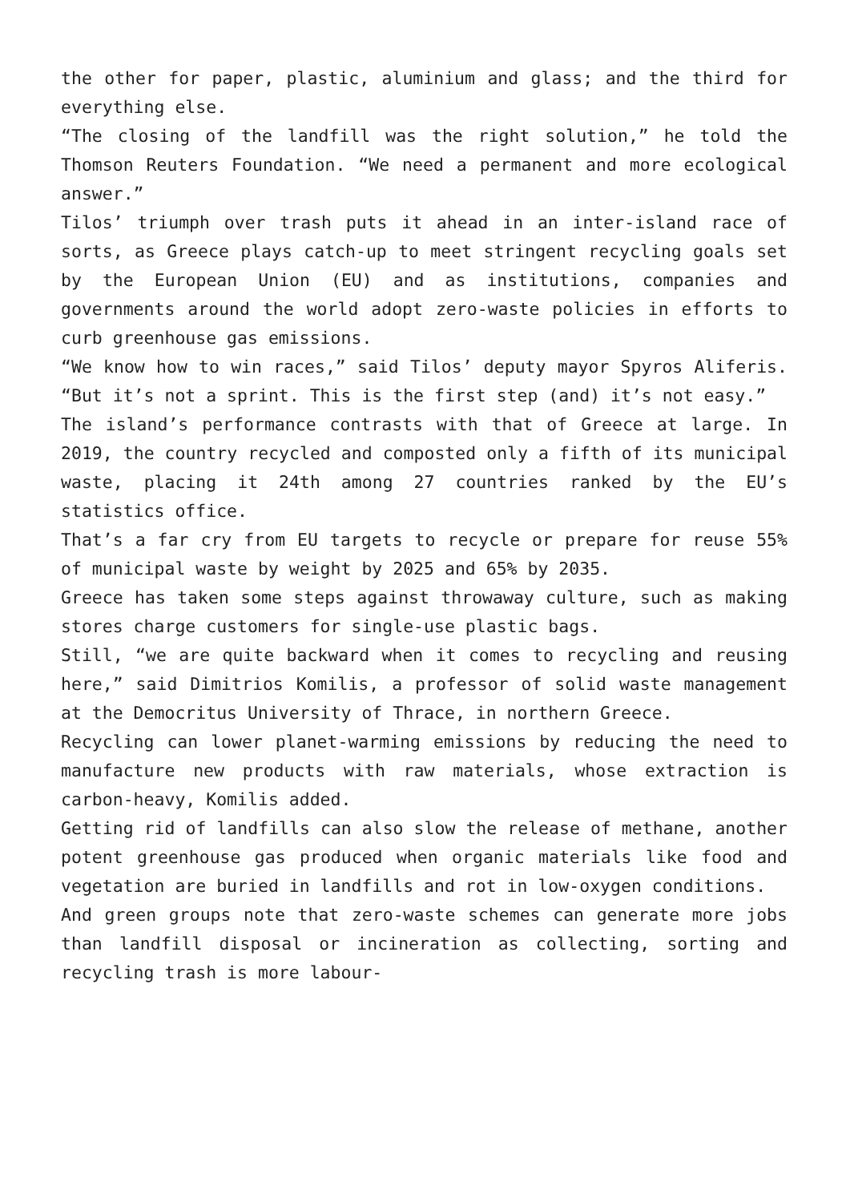the other for paper, plastic, aluminium and glass; and the third for everything else.
“The closing of the landfill was the right solution,” he told the Thomson Reuters Foundation. “We need a permanent and more ecological answer.”
Tilos’ triumph over trash puts it ahead in an inter-island race of sorts, as Greece plays catch-up to meet stringent recycling goals set by the European Union (EU) and as institutions, companies and governments around the world adopt zero-waste policies in efforts to curb greenhouse gas emissions.
“We know how to win races,” said Tilos’ deputy mayor Spyros Aliferis. “But it’s not a sprint. This is the first step (and) it’s not easy.”
The island’s performance contrasts with that of Greece at large. In 2019, the country recycled and composted only a fifth of its municipal waste, placing it 24th among 27 countries ranked by the EU’s statistics office.
That’s a far cry from EU targets to recycle or prepare for reuse 55% of municipal waste by weight by 2025 and 65% by 2035.
Greece has taken some steps against throwaway culture, such as making stores charge customers for single-use plastic bags.
Still, “we are quite backward when it comes to recycling and reusing here,” said Dimitrios Komilis, a professor of solid waste management at the Democritus University of Thrace, in northern Greece.
Recycling can lower planet-warming emissions by reducing the need to manufacture new products with raw materials, whose extraction is carbon-heavy, Komilis added.
Getting rid of landfills can also slow the release of methane, another potent greenhouse gas produced when organic materials like food and vegetation are buried in landfills and rot in low-oxygen conditions.
And green groups note that zero-waste schemes can generate more jobs than landfill disposal or incineration as collecting, sorting and recycling trash is more labour-